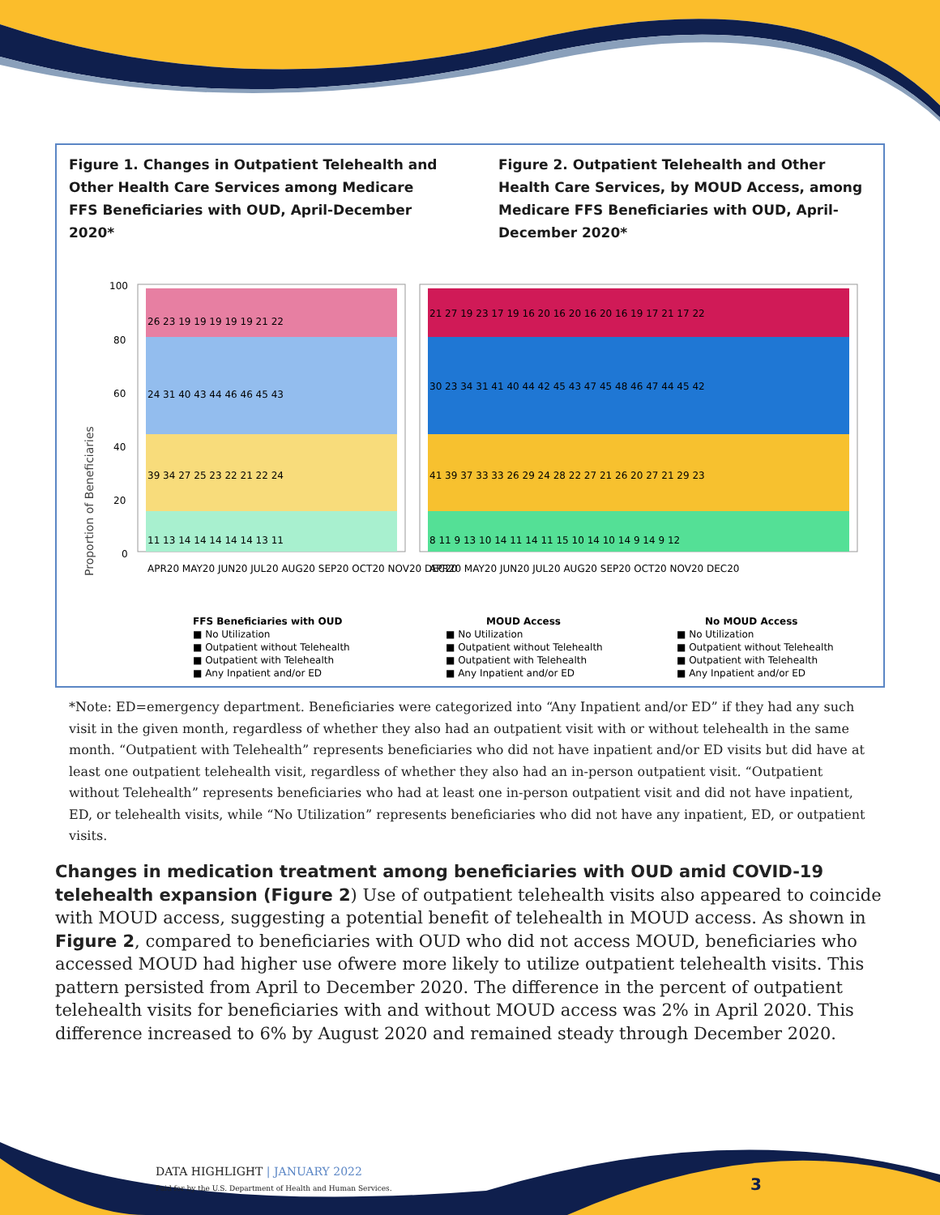Figure 1. Changes in Outpatient Telehealth and Other Health Care Services among Medicare FFS Beneficiaries with OUD, April-December 2020*
Figure 2. Outpatient Telehealth and Other Health Care Services, by MOUD Access, among Medicare FFS Beneficiaries with OUD, April-December 2020*
Proportion of Beneficiaries
100
80
60
40
20
0
APR20 MAY20 JUN20 JUL20 AUG20 SEP20 OCT20 NOV20 DEC20
APR20 MAY20 JUN20 JUL20 AUG20 SEP20 OCT20 NOV20 DEC20
26 23 19 19 19 19 19 21 22
24 31 40 43 44 46 46 45 43
39 34 27 25 23 22 21 22 24
11 13 14 14 14 14 14 13 11
21 27 19 23 17 19 16 20 16 20 16 20 16 19 17 21 17 22
30 23 34 31 41 40 44 42 45 43 47 45 48 46 47 44 45 42
41 39 37 33 33 26 29 24 28 22 27 21 26 20 27 21 29 23
8 11 9 13 10 14 11 14 11 15 10 14 10 14 9 14 9 12
FFS Beneficiaries with OUD
■ No Utilization
■ Outpatient without Telehealth
■ Outpatient with Telehealth
■ Any Inpatient and/or ED
MOUD Access
■ No Utilization
■ Outpatient without Telehealth
■ Outpatient with Telehealth
■ Any Inpatient and/or ED
No MOUD Access
■ No Utilization
■ Outpatient without Telehealth
■ Outpatient with Telehealth
■ Any Inpatient and/or ED
*Note: ED=emergency department. Beneficiaries were categorized into “Any Inpatient and/or ED” if they had any such visit in the given month, regardless of whether they also had an outpatient visit with or without telehealth in the same month. “Outpatient with Telehealth” represents beneficiaries who did not have inpatient and/or ED visits but did have at least one outpatient telehealth visit, regardless of whether they also had an in-person outpatient visit. “Outpatient without Telehealth” represents beneficiaries who had at least one in-person outpatient visit and did not have inpatient, ED, or telehealth visits, while “No Utilization” represents beneficiaries who did not have any inpatient, ED, or outpatient visits.
Changes in medication treatment among beneficiaries with OUD amid COVID-19 telehealth expansion (Figure 2) Use of outpatient telehealth visits also appeared to coincide with MOUD access, suggesting a potential benefit of telehealth in MOUD access. As shown in Figure 2, compared to beneficiaries with OUD who did not access MOUD, beneficiaries who accessed MOUD had higher use ofwere more likely to utilize outpatient telehealth visits. This pattern persisted from April to December 2020. The difference in the percent of outpatient telehealth visits for beneficiaries with and without MOUD access was 2% in April 2020. This difference increased to 6% by August 2020 and remained steady through December 2020.
DATA HIGHLIGHT | JANUARY 2022
Paid for by the U.S. Department of Health and Human Services.
3